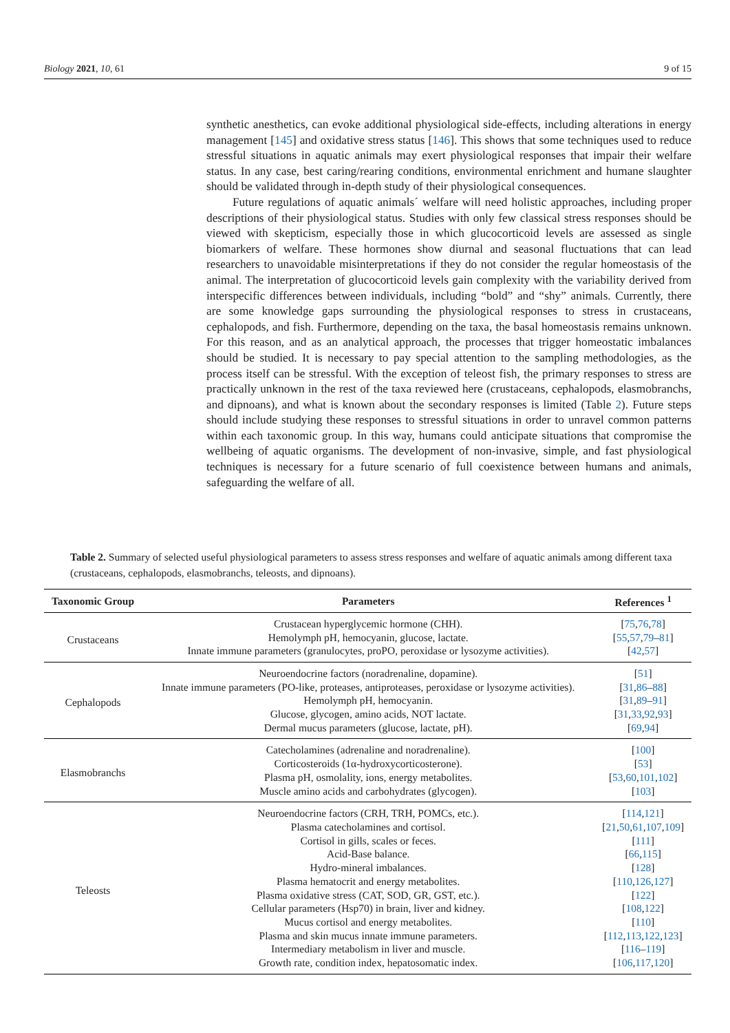Biology 2021, 10, 61 9 of 15
synthetic anesthetics, can evoke additional physiological side-effects, including alterations in energy management [145] and oxidative stress status [146]. This shows that some techniques used to reduce stressful situations in aquatic animals may exert physiological responses that impair their welfare status. In any case, best caring/rearing conditions, environmental enrichment and humane slaughter should be validated through in-depth study of their physiological consequences.
Future regulations of aquatic animals´ welfare will need holistic approaches, including proper descriptions of their physiological status. Studies with only few classical stress responses should be viewed with skepticism, especially those in which glucocorticoid levels are assessed as single biomarkers of welfare. These hormones show diurnal and seasonal fluctuations that can lead researchers to unavoidable misinterpretations if they do not consider the regular homeostasis of the animal. The interpretation of glucocorticoid levels gain complexity with the variability derived from interspecific differences between individuals, including “bold” and “shy” animals. Currently, there are some knowledge gaps surrounding the physiological responses to stress in crustaceans, cephalopods, and fish. Furthermore, depending on the taxa, the basal homeostasis remains unknown. For this reason, and as an analytical approach, the processes that trigger homeostatic imbalances should be studied. It is necessary to pay special attention to the sampling methodologies, as the process itself can be stressful. With the exception of teleost fish, the primary responses to stress are practically unknown in the rest of the taxa reviewed here (crustaceans, cephalopods, elasmobranchs, and dipnoans), and what is known about the secondary responses is limited (Table 2). Future steps should include studying these responses to stressful situations in order to unravel common patterns within each taxonomic group. In this way, humans could anticipate situations that compromise the wellbeing of aquatic organisms. The development of non-invasive, simple, and fast physiological techniques is necessary for a future scenario of full coexistence between humans and animals, safeguarding the welfare of all.
Table 2. Summary of selected useful physiological parameters to assess stress responses and welfare of aquatic animals among different taxa (crustaceans, cephalopods, elasmobranchs, teleosts, and dipnoans).
| Taxonomic Group | Parameters | References <sup>1</sup> |
| --- | --- | --- |
| Crustaceans | Crustacean hyperglycemic hormone (CHH). | [ 75 , 76 , 78 ] |
| | Hemolymph pH, hemocyanin, glucose, lactate. | [ 55 , 57 , 79 – 81 ] |
| | Innate immune parameters (granulocytes, proPO, peroxidase or lysozyme activities). | [ 42 , 57 ] |
| Cephalopods | Neuroendocrine factors (noradrenaline, dopamine). | [ 51 ] |
| | Innate immune parameters (PO-like, proteases, antiproteases, peroxidase or lysozyme activities). | [ 31 , 86 – 88 ] |
| | Hemolymph pH, hemocyanin. | [ 31 , 89 – 91 ] |
| | Glucose, glycogen, amino acids, NOT lactate. | [ 31 , 33 , 92 , 93 ] |
| | Dermal mucus parameters (glucose, lactate, pH). | [ 69 , 94 ] |
| Elasmobranchs | Catecholamines (adrenaline and noradrenaline). | [ 100 ] |
| | Corticosteroids (1α-hydroxycorticosterone). | [ 53 ] |
| | Plasma pH, osmolality, ions, energy metabolites. | [ 53 , 60 , 101 , 102 ] |
| | Muscle amino acids and carbohydrates (glycogen). | [ 103 ] |
| Teleosts | Neuroendocrine factors (CRH, TRH, POMCs, etc.). | [ 114 , 121 ] |
| | Plasma catecholamines and cortisol. | [ 21 , 50 , 61 , 107 , 109 ] |
| | Cortisol in gills, scales or feces. | [ 111 ] |
| | Acid-Base balance. | [ 66 , 115 ] |
| | Hydro-mineral imbalances. | [ 128 ] |
| | Plasma hematocrit and energy metabolites. | [ 110 , 126 , 127 ] |
| | Plasma oxidative stress (CAT, SOD, GR, GST, etc.). | [ 122 ] |
| | Cellular parameters (Hsp70) in brain, liver and kidney. | [ 108 , 122 ] |
| | Mucus cortisol and energy metabolites. | [ 110 ] |
| | Plasma and skin mucus innate immune parameters. | [ 112 , 113 , 122 , 123 ] |
| | Intermediary metabolism in liver and muscle. | [ 116 – 119 ] |
| | Growth rate, condition index, hepatosomatic index. | [ 106 , 117 , 120 ] |